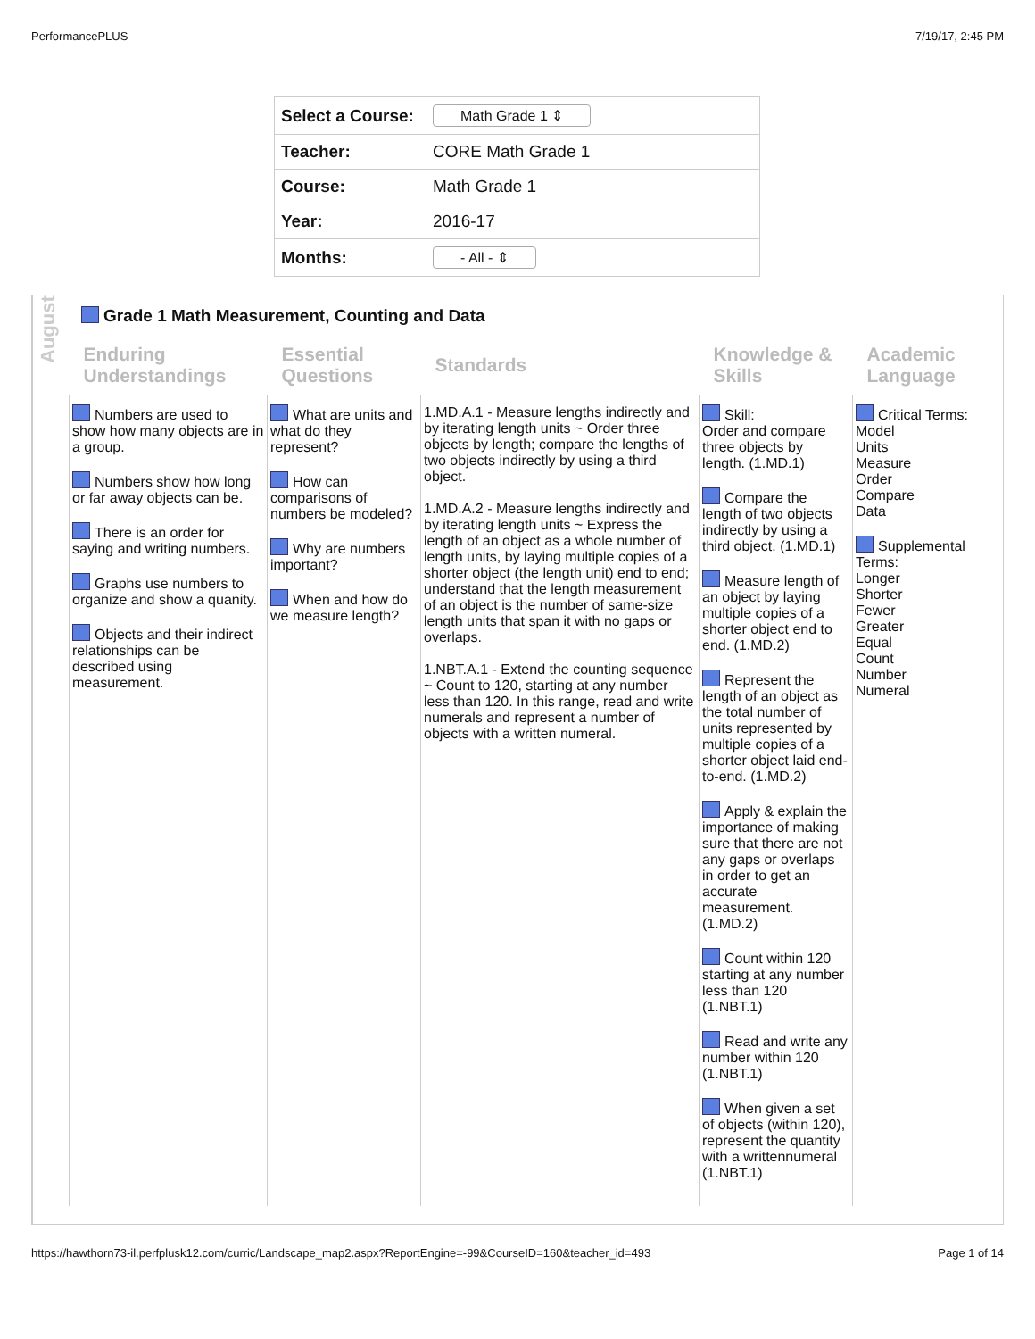PerformancePLUS 7/19/17, 2:45 PM
| Select a Course: | Math Grade 1 ⇕ |
| Teacher: | CORE Math Grade 1 |
| Course: | Math Grade 1 |
| Year: | 2016-17 |
| Months: | - All - ⇕ |
August
Grade 1 Math Measurement, Counting and Data
| Enduring Understandings | Essential Questions | Standards | Knowledge & Skills | Academic Language |
| --- | --- | --- | --- | --- |
| Numbers are used to show how many objects are in a group. Numbers show how long or far away objects can be. There is an order for saying and writing numbers. Graphs use numbers to organize and show a quanity. Objects and their indirect relationships can be described using measurement. | What are units and what do they represent? How can comparisons of numbers be modeled? Why are numbers important? When and how do we measure length? | 1.MD.A.1 - Measure lengths indirectly and by iterating length units ~ Order three objects by length; compare the lengths of two objects indirectly by using a third object. 1.MD.A.2 - Measure lengths indirectly and by iterating length units ~ Express the length of an object as a whole number of length units, by laying multiple copies of a shorter object (the length unit) end to end; understand that the length measurement of an object is the number of same-size length units that span it with no gaps or overlaps. 1.NBT.A.1 - Extend the counting sequence ~ Count to 120, starting at any number less than 120. In this range, read and write numerals and represent a number of objects with a written numeral. | Skill: Order and compare three objects by length. (1.MD.1) Compare the length of two objects indirectly by using a third object. (1.MD.1) Measure length of an object by laying multiple copies of a shorter object end to end. (1.MD.2) Represent the length of an object as the total number of units represented by multiple copies of a shorter object laid end-to-end. (1.MD.2) Apply & explain the importance of making sure that there are not any gaps or overlaps in order to get an accurate measurement. (1.MD.2) Count within 120 starting at any number less than 120 (1.NBT.1) Read and write any number within 120 (1.NBT.1) When given a set of objects (within 120), represent the quantity with a writtennumeral (1.NBT.1) | Critical Terms: Model Units Measure Order Compare Data Supplemental Terms: Longer Shorter Fewer Greater Equal Count Number Numeral |
https://hawthorn73-il.perfplusk12.com/curric/Landscape_map2.aspx?ReportEngine=-99&CourseID=160&teacher_id=493 Page 1 of 14